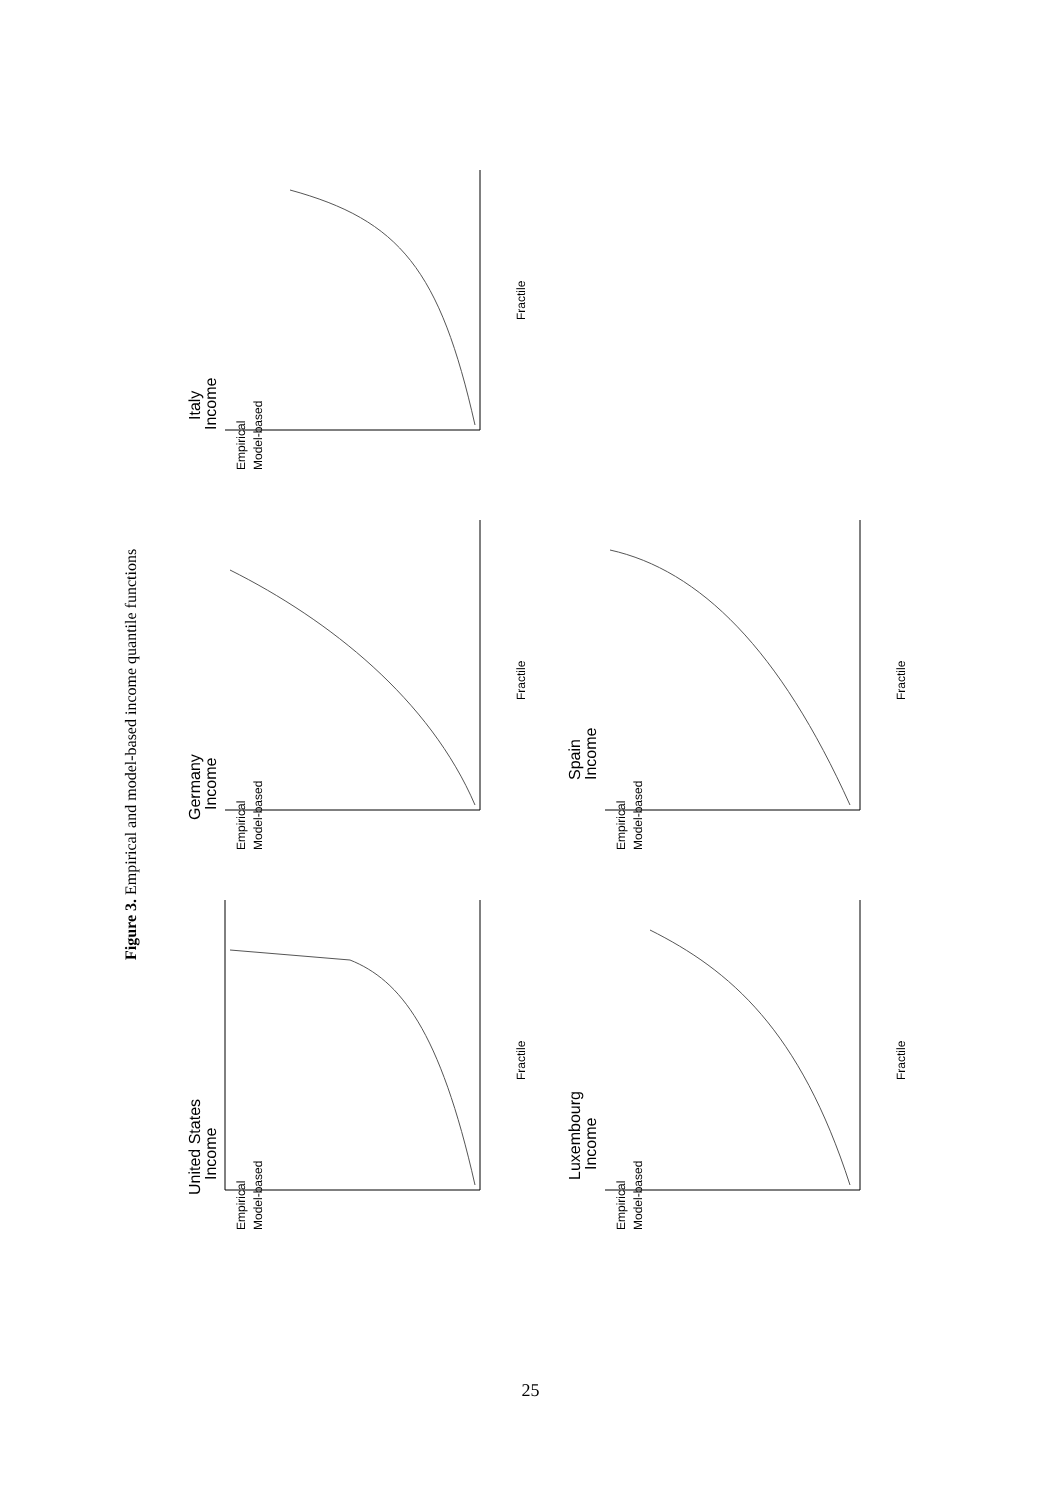Figure 3. Empirical and model-based income quantile functions
United States
Income
Empirical
Model-based
Fractile
Germany
Income
Empirical
Model-based
Fractile
Italy
Income
Empirical
Model-based
Fractile
Luxembourg
Income
Empirical
Model-based
Fractile
Spain
Income
Empirical
Model-based
Fractile
25